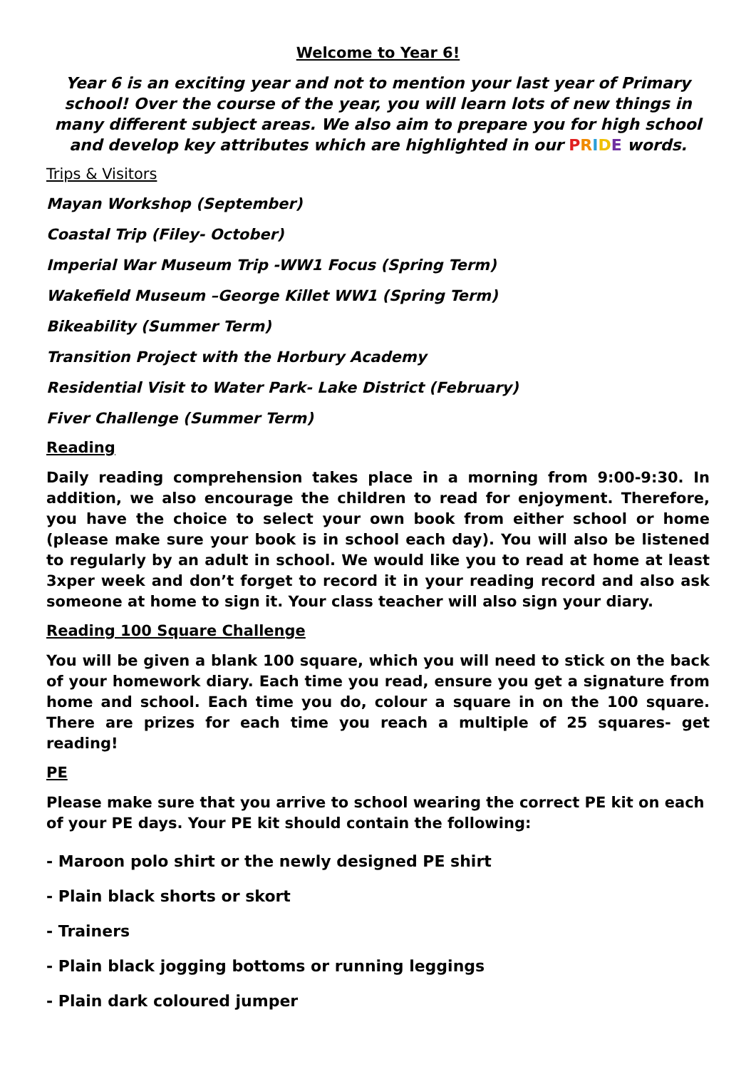Welcome to Year 6!
Year 6 is an exciting year and not to mention your last year of Primary school! Over the course of the year, you will learn lots of new things in many different subject areas. We also aim to prepare you for high school and develop key attributes which are highlighted in our PRIDE words.
Trips & Visitors
Mayan Workshop (September)
Coastal Trip (Filey- October)
Imperial War Museum Trip -WW1 Focus (Spring Term)
Wakefield Museum –George Killet WW1 (Spring Term)
Bikeability (Summer Term)
Transition Project with the Horbury Academy
Residential Visit to Water Park- Lake District (February)
Fiver Challenge (Summer Term)
Reading
Daily reading comprehension takes place in a morning from 9:00-9:30. In addition, we also encourage the children to read for enjoyment. Therefore, you have the choice to select your own book from either school or home (please make sure your book is in school each day). You will also be listened to regularly by an adult in school. We would like you to read at home at least 3xper week and don’t forget to record it in your reading record and also ask someone at home to sign it. Your class teacher will also sign your diary.
Reading 100 Square Challenge
You will be given a blank 100 square, which you will need to stick on the back of your homework diary. Each time you read, ensure you get a signature from home and school. Each time you do, colour a square in on the 100 square. There are prizes for each time you reach a multiple of 25 squares- get reading!
PE
Please make sure that you arrive to school wearing the correct PE kit on each of your PE days. Your PE kit should contain the following:
- Maroon polo shirt or the newly designed PE shirt
- Plain black shorts or skort
- Trainers
- Plain black jogging bottoms or running leggings
- Plain dark coloured jumper